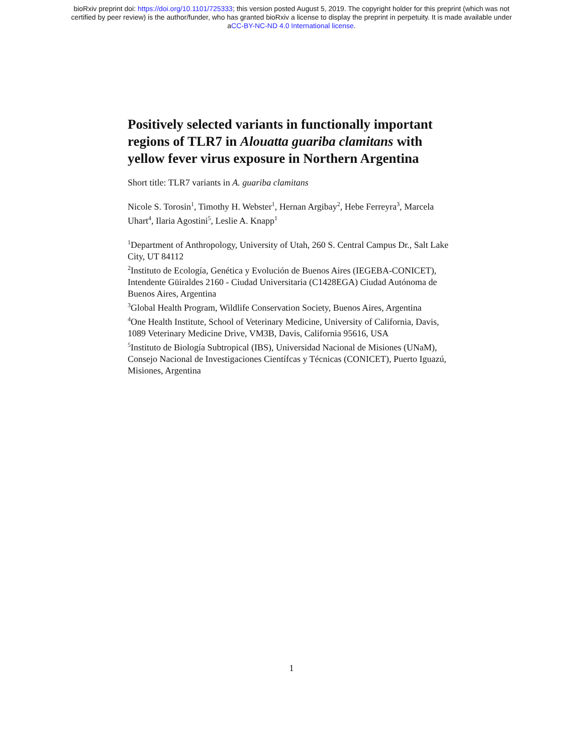bioRxiv preprint doi: https://doi.org/10.1101/725333; this version posted August 5, 2019. The copyright holder for this preprint (which was not
certified by peer review) is the author/funder, who has granted bioRxiv a license to display the preprint in perpetuity. It is made available under
aCC-BY-NC-ND 4.0 International license.
Positively selected variants in functionally important regions of TLR7 in Alouatta guariba clamitans with yellow fever virus exposure in Northern Argentina
Short title: TLR7 variants in A. guariba clamitans
Nicole S. Torosin<sup>1</sup>, Timothy H. Webster<sup>1</sup>, Hernan Argibay<sup>2</sup>, Hebe Ferreyra<sup>3</sup>, Marcela Uhart<sup>4</sup>, Ilaria Agostini<sup>5</sup>, Leslie A. Knapp<sup>1</sup>
<sup>1</sup> Department of Anthropology, University of Utah, 260 S. Central Campus Dr., Salt Lake City, UT 84112
<sup>2</sup> Instituto de Ecología, Genética y Evolución de Buenos Aires (IEGEBA-CONICET), Intendente Güiraldes 2160 - Ciudad Universitaria (C1428EGA) Ciudad Autónoma de Buenos Aires, Argentina
<sup>3</sup> Global Health Program, Wildlife Conservation Society, Buenos Aires, Argentina
<sup>4</sup> One Health Institute, School of Veterinary Medicine, University of California, Davis, 1089 Veterinary Medicine Drive, VM3B, Davis, California 95616, USA
<sup>5</sup> Instituto de Biología Subtropical (IBS), Universidad Nacional de Misiones (UNaM), Consejo Nacional de Investigaciones Científcas y Técnicas (CONICET), Puerto Iguazú, Misiones, Argentina
1